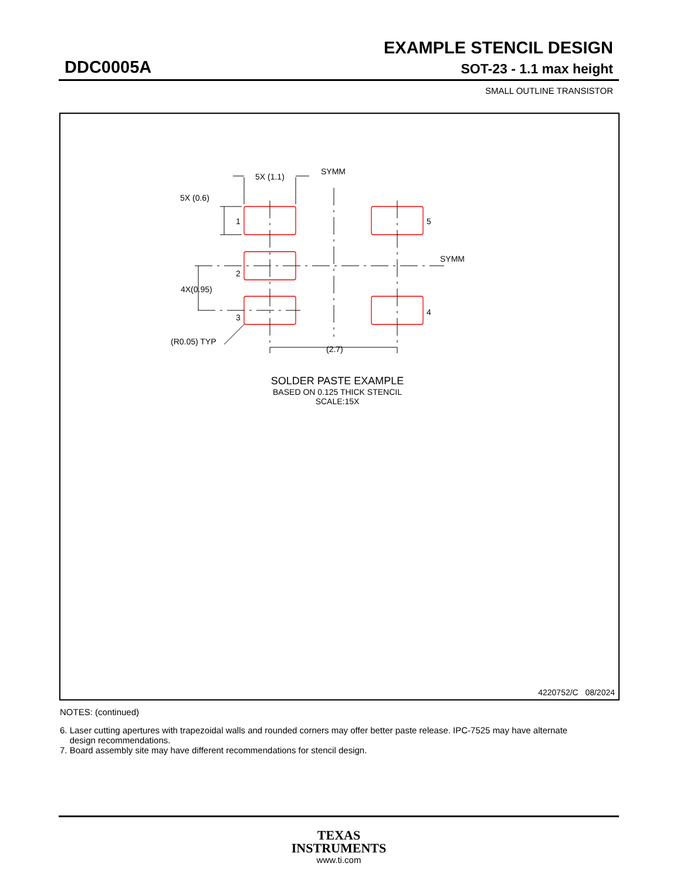EXAMPLE STENCIL DESIGN
DDC0005A SOT-23 - 1.1 max height
SMALL OUTLINE TRANSISTOR
5X (1.1)
SYMM
5X (0.6)
1
2
3
5
4
SYMM
4X(0.95)
(R0.05) TYP
(2.7)
SOLDER PASTE EXAMPLE
BASED ON 0.125 THICK STENCIL
SCALE:15X
4220752/C 08/2024
NOTES: (continued)
6. Laser cutting apertures with trapezoidal walls and rounded corners may offer better paste release. IPC-7525 may have alternate
design recommendations.
7. Board assembly site may have different recommendations for stencil design.
TEXAS
INSTRUMENTS
www.ti.com